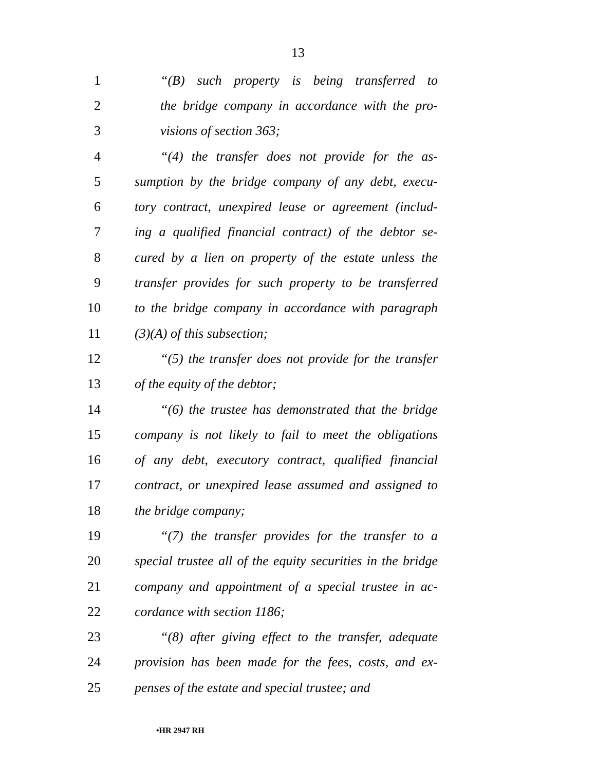13
1 “(B) such property is being transferred to
2 the bridge company in accordance with the pro-
3 visions of section 363;
4 “(4) the transfer does not provide for the as-
5 sumption by the bridge company of any debt, execu-
6 tory contract, unexpired lease or agreement (includ-
7 ing a qualified financial contract) of the debtor se-
8 cured by a lien on property of the estate unless the
9 transfer provides for such property to be transferred
10 to the bridge company in accordance with paragraph
11 (3)(A) of this subsection;
12 “(5) the transfer does not provide for the transfer
13 of the equity of the debtor;
14 “(6) the trustee has demonstrated that the bridge
15 company is not likely to fail to meet the obligations
16 of any debt, executory contract, qualified financial
17 contract, or unexpired lease assumed and assigned to
18 the bridge company;
19 “(7) the transfer provides for the transfer to a
20 special trustee all of the equity securities in the bridge
21 company and appointment of a special trustee in ac-
22 cordance with section 1186;
23 “(8) after giving effect to the transfer, adequate
24 provision has been made for the fees, costs, and ex-
25 penses of the estate and special trustee; and
•HR 2947 RH